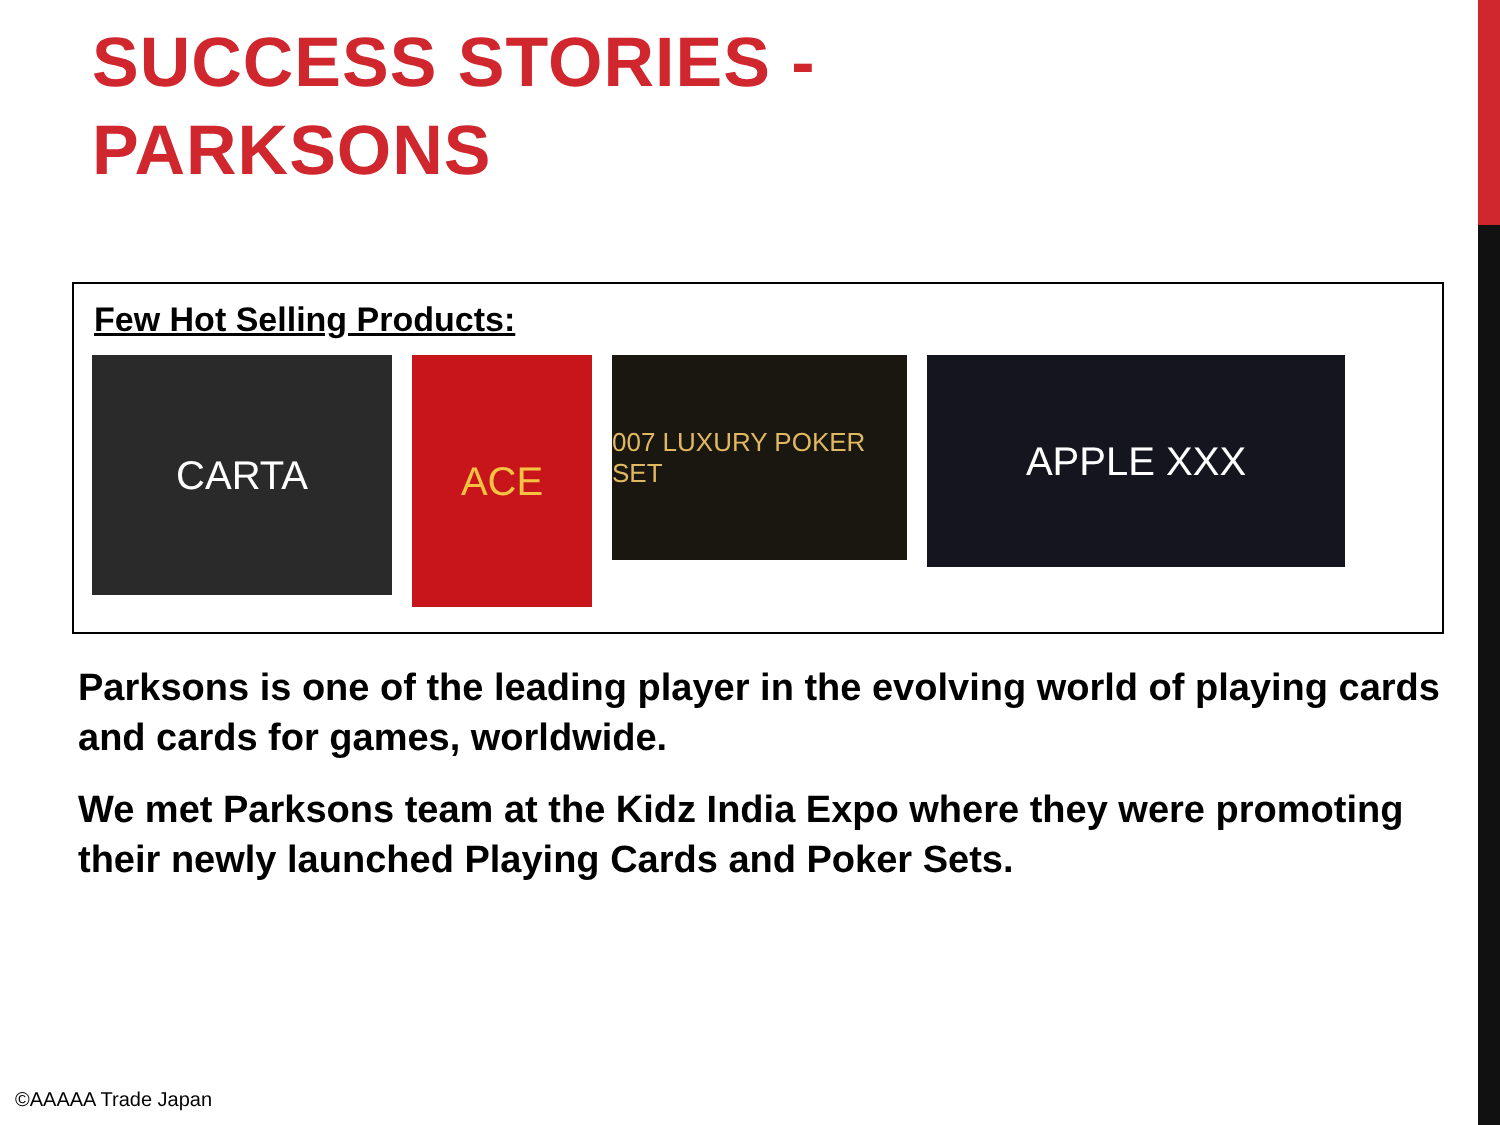SUCCESS STORIES -
PARKSONS
Few Hot Selling Products:
CARTA
ACE
007 LUXURY POKER SET
APPLE XXX
Parksons is one of the leading player in the evolving world of playing cards and cards for games, worldwide.
We met Parksons team at the Kidz India Expo where they were promoting their newly launched Playing Cards and Poker Sets.
©AAAAA Trade Japan